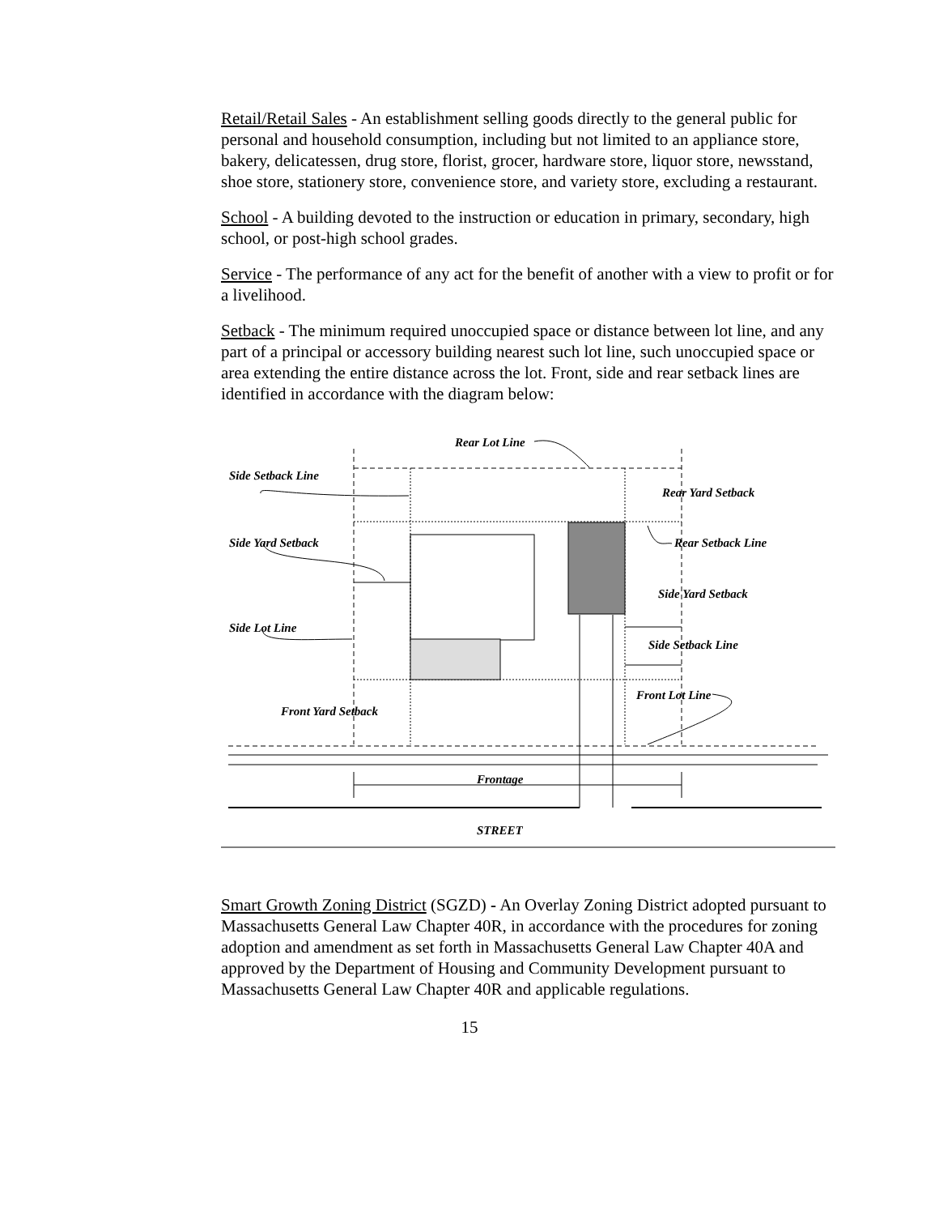Retail/Retail Sales - An establishment selling goods directly to the general public for personal and household consumption, including but not limited to an appliance store, bakery, delicatessen, drug store, florist, grocer, hardware store, liquor store, newsstand, shoe store, stationery store, convenience store, and variety store, excluding a restaurant.
School - A building devoted to the instruction or education in primary, secondary, high school, or post-high school grades.
Service - The performance of any act for the benefit of another with a view to profit or for a livelihood.
Setback - The minimum required unoccupied space or distance between lot line, and any part of a principal or accessory building nearest such lot line, such unoccupied space or area extending the entire distance across the lot. Front, side and rear setback lines are identified in accordance with the diagram below:
Rear Lot Line
Side Setback Line
Rear Yard Setback
Side Yard Setback
Rear Setback Line
Side Yard Setback
Side Lot Line
Side Setback Line
Front Lot Line
Front Yard Setback
Frontage
STREET
Smart Growth Zoning District (SGZD) - An Overlay Zoning District adopted pursuant to Massachusetts General Law Chapter 40R, in accordance with the procedures for zoning adoption and amendment as set forth in Massachusetts General Law Chapter 40A and approved by the Department of Housing and Community Development pursuant to Massachusetts General Law Chapter 40R and applicable regulations.
15